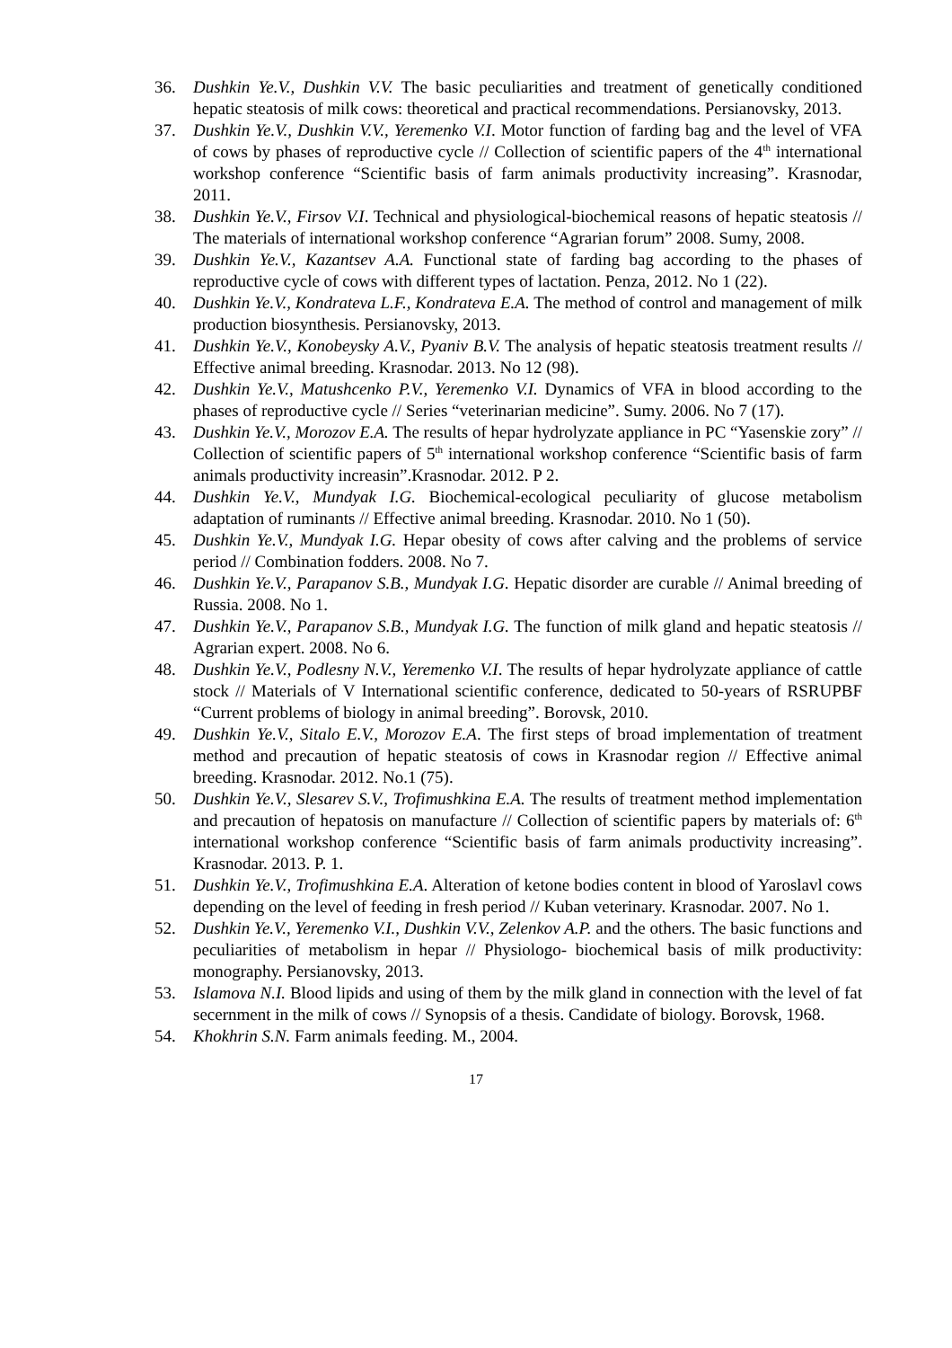36. Dushkin Ye.V., Dushkin V.V. The basic peculiarities and treatment of genetically conditioned hepatic steatosis of milk cows: theoretical and practical recommendations. Persianovsky, 2013.
37. Dushkin Ye.V., Dushkin V.V., Yeremenko V.I. Motor function of farding bag and the level of VFA of cows by phases of reproductive cycle // Collection of scientific papers of the 4<sup>th</sup> international workshop conference “Scientific basis of farm animals productivity increasing”. Krasnodar, 2011.
38. Dushkin Ye.V., Firsov V.I. Technical and physiological-biochemical reasons of hepatic steatosis // The materials of international workshop conference “Agrarian forum” 2008. Sumy, 2008.
39. Dushkin Ye.V., Kazantsev A.A. Functional state of farding bag according to the phases of reproductive cycle of cows with different types of lactation. Penza, 2012. No 1 (22).
40. Dushkin Ye.V., Kondrateva L.F., Kondrateva E.A. The method of control and management of milk production biosynthesis. Persianovsky, 2013.
41. Dushkin Ye.V., Konobeysky A.V., Pyaniv B.V. The analysis of hepatic steatosis treatment results // Effective animal breeding. Krasnodar. 2013. No 12 (98).
42. Dushkin Ye.V., Matushcenko P.V., Yeremenko V.I. Dynamics of VFA in blood according to the phases of reproductive cycle // Series “veterinarian medicine”. Sumy. 2006. No 7 (17).
43. Dushkin Ye.V., Morozov E.A. The results of hepar hydrolyzate appliance in PC “Yasenskie zory” // Collection of scientific papers of 5<sup>th</sup> international workshop conference “Scientific basis of farm animals productivity increasin”.Krasnodar. 2012. P 2.
44. Dushkin Ye.V., Mundyak I.G. Biochemical-ecological peculiarity of glucose metabolism adaptation of ruminants // Effective animal breeding. Krasnodar. 2010. No 1 (50).
45. Dushkin Ye.V., Mundyak I.G. Hepar obesity of cows after calving and the problems of service period // Combination fodders. 2008. No 7.
46. Dushkin Ye.V., Parapanov S.B., Mundyak I.G. Hepatic disorder are curable // Animal breeding of Russia. 2008. No 1.
47. Dushkin Ye.V., Parapanov S.B., Mundyak I.G. The function of milk gland and hepatic steatosis // Agrarian expert. 2008. No 6.
48. Dushkin Ye.V., Podlesny N.V., Yeremenko V.I. The results of hepar hydrolyzate appliance of cattle stock // Materials of V International scientific conference, dedicated to 50-years of RSRUPBF “Current problems of biology in animal breeding”. Borovsk, 2010.
49. Dushkin Ye.V., Sitalo E.V., Morozov E.A. The first steps of broad implementation of treatment method and precaution of hepatic steatosis of cows in Krasnodar region // Effective animal breeding. Krasnodar. 2012. No.1 (75).
50. Dushkin Ye.V., Slesarev S.V., Trofimushkina E.A. The results of treatment method implementation and precaution of hepatosis on manufacture // Collection of scientific papers by materials of: 6<sup>th</sup> international workshop conference “Scientific basis of farm animals productivity increasing”. Krasnodar. 2013. P. 1.
51. Dushkin Ye.V., Trofimushkina E.A. Alteration of ketone bodies content in blood of Yaroslavl cows depending on the level of feeding in fresh period // Kuban veterinary. Krasnodar. 2007. No 1.
52. Dushkin Ye.V., Yeremenko V.I., Dushkin V.V., Zelenkov A.P. and the others. The basic functions and peculiarities of metabolism in hepar // Physiologo- biochemical basis of milk productivity: monography. Persianovsky, 2013.
53. Islamova N.I. Blood lipids and using of them by the milk gland in connection with the level of fat secernment in the milk of cows // Synopsis of a thesis. Candidate of biology. Borovsk, 1968.
54. Khokhrin S.N. Farm animals feeding. M., 2004.
17